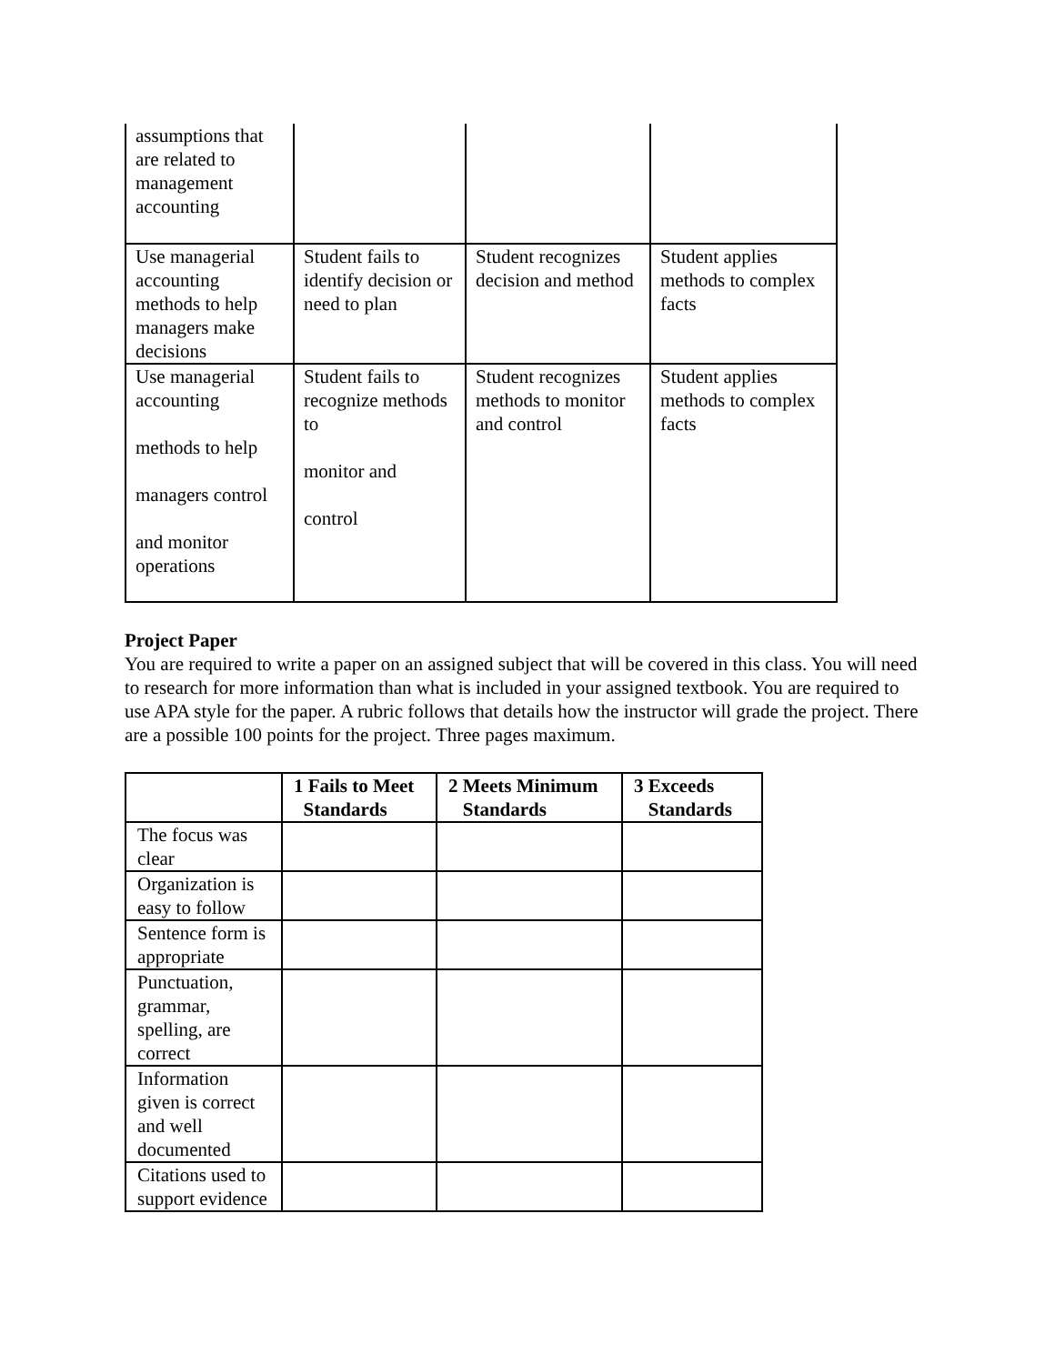| assumptions that are related to management accounting | | | |
| Use managerial accounting methods to help managers make decisions | Student fails to identify decision or need to plan | Student recognizes decision and method | Student applies methods to complex facts |
| Use managerial accounting methods to help managers control and monitor operations | Student fails to recognize methods to monitor and control | Student recognizes methods to monitor and control | Student applies methods to complex facts |
Project Paper
You are required to write a paper on an assigned subject that will be covered in this class. You will need to research for more information than what is included in your assigned textbook. You are required to use APA style for the paper. A rubric follows that details how the instructor will grade the project. There are a possible 100 points for the project. Three pages maximum.
| | 1 Fails to Meet Standards | 2 Meets Minimum Standards | 3 Exceeds Standards |
| --- | --- | --- | --- |
| The focus was clear | | | |
| Organization is easy to follow | | | |
| Sentence form is appropriate | | | |
| Punctuation, grammar, spelling, are correct | | | |
| Information given is correct and well documented | | | |
| Citations used to support evidence | | | |